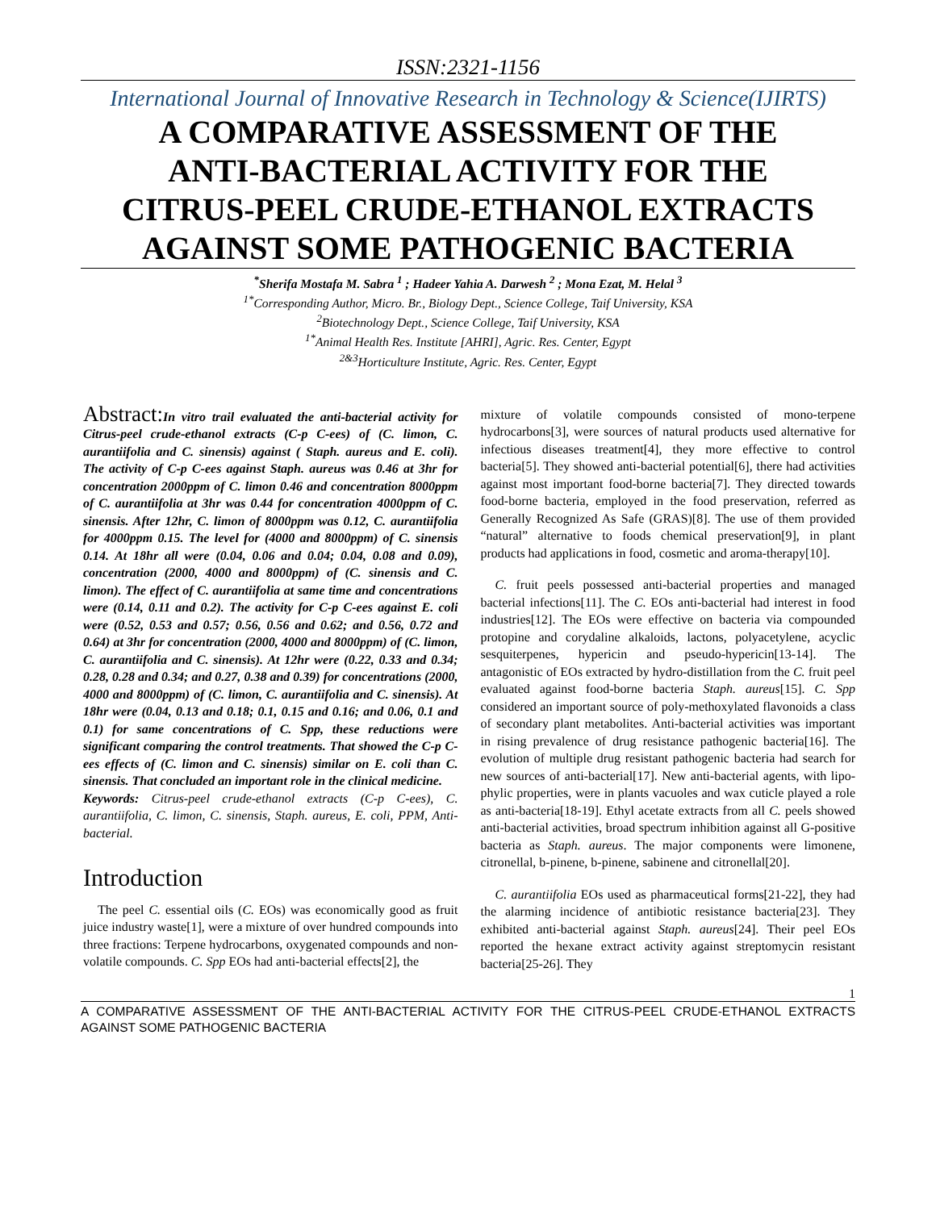ISSN:2321-1156
International Journal of Innovative Research in Technology & Science(IJIRTS)
A COMPARATIVE ASSESSMENT OF THE ANTI-BACTERIAL ACTIVITY FOR THE CITRUS-PEEL CRUDE-ETHANOL EXTRACTS AGAINST SOME PATHOGENIC BACTERIA
<sup>*</sup> Sherifa Mostafa M. Sabra <sup>1</sup> ; Hadeer Yahia A. Darwesh <sup>2</sup> ; Mona Ezat, M. Helal <sup>3</sup>
<sup>1*</sup>Corresponding Author, Micro. Br., Biology Dept., Science College, Taif University, KSA
<sup>2</sup> Biotechnology Dept., Science College, Taif University, KSA
<sup>1*</sup>Animal Health Res. Institute [AHRI], Agric. Res. Center, Egypt
<sup>2&3</sup>Horticulture Institute, Agric. Res. Center, Egypt
Abstract: In vitro trail evaluated the anti-bacterial activity for Citrus-peel crude-ethanol extracts (C-p C-ees) of (C. limon, C. aurantiifolia and C. sinensis) against ( Staph. aureus and E. coli). The activity of C-p C-ees against Staph. aureus was 0.46 at 3hr for concentration 2000ppm of C. limon 0.46 and concentration 8000ppm of C. aurantiifolia at 3hr was 0.44 for concentration 4000ppm of C. sinensis. After 12hr, C. limon of 8000ppm was 0.12, C. aurantiifolia for 4000ppm 0.15. The level for (4000 and 8000ppm) of C. sinensis 0.14. At 18hr all were (0.04, 0.06 and 0.04; 0.04, 0.08 and 0.09), concentration (2000, 4000 and 8000ppm) of (C. sinensis and C. limon). The effect of C. aurantiifolia at same time and concentrations were (0.14, 0.11 and 0.2). The activity for C-p C-ees against E. coli were (0.52, 0.53 and 0.57; 0.56, 0.56 and 0.62; and 0.56, 0.72 and 0.64) at 3hr for concentration (2000, 4000 and 8000ppm) of (C. limon, C. aurantiifolia and C. sinensis). At 12hr were (0.22, 0.33 and 0.34; 0.28, 0.28 and 0.34; and 0.27, 0.38 and 0.39) for concentrations (2000, 4000 and 8000ppm) of (C. limon, C. aurantiifolia and C. sinensis). At 18hr were (0.04, 0.13 and 0.18; 0.1, 0.15 and 0.16; and 0.06, 0.1 and 0.1) for same concentrations of C. Spp, these reductions were significant comparing the control treatments. That showed the C-p C-ees effects of (C. limon and C. sinensis) similar on E. coli than C. sinensis. That concluded an important role in the clinical medicine.
Keywords: Citrus-peel crude-ethanol extracts (C-p C-ees), C. aurantiifolia, C. limon, C. sinensis, Staph. aureus, E. coli, PPM, Anti-bacterial.
Introduction
The peel C. essential oils (C. EOs) was economically good as fruit juice industry waste[1], were a mixture of over hundred compounds into three fractions: Terpene hydrocarbons, oxygenated compounds and non-volatile compounds. C. Spp EOs had anti-bacterial effects[2], the
mixture of volatile compounds consisted of mono-terpene hydrocarbons[3], were sources of natural products used alternative for infectious diseases treatment[4], they more effective to control bacteria[5]. They showed anti-bacterial potential[6], there had activities against most important food-borne bacteria[7]. They directed towards food-borne bacteria, employed in the food preservation, referred as Generally Recognized As Safe (GRAS)[8]. The use of them provided “natural” alternative to foods chemical preservation[9], in plant products had applications in food, cosmetic and aroma-therapy[10].
C. fruit peels possessed anti-bacterial properties and managed bacterial infections[11]. The C. EOs anti-bacterial had interest in food industries[12]. The EOs were effective on bacteria via compounded protopine and corydaline alkaloids, lactons, polyacetylene, acyclic sesquiterpenes, hypericin and pseudo-hypericin[13-14]. The antagonistic of EOs extracted by hydro-distillation from the C. fruit peel evaluated against food-borne bacteria Staph. aureus[15]. C. Spp considered an important source of poly-methoxylated flavonoids a class of secondary plant metabolites. Anti-bacterial activities was important in rising prevalence of drug resistance pathogenic bacteria[16]. The evolution of multiple drug resistant pathogenic bacteria had search for new sources of anti-bacterial[17]. New anti-bacterial agents, with lipo-phylic properties, were in plants vacuoles and wax cuticle played a role as anti-bacteria[18-19]. Ethyl acetate extracts from all C. peels showed anti-bacterial activities, broad spectrum inhibition against all G-positive bacteria as Staph. aureus. The major components were limonene, citronellal, b-pinene, b-pinene, sabinene and citronellal[20].
C. aurantiifolia EOs used as pharmaceutical forms[21-22], they had the alarming incidence of antibiotic resistance bacteria[23]. They exhibited anti-bacterial against Staph. aureus[24]. Their peel EOs reported the hexane extract activity against streptomycin resistant bacteria[25-26]. They
1
A COMPARATIVE ASSESSMENT OF THE ANTI-BACTERIAL ACTIVITY FOR THE CITRUS-PEEL CRUDE-ETHANOL EXTRACTS AGAINST SOME PATHOGENIC BACTERIA